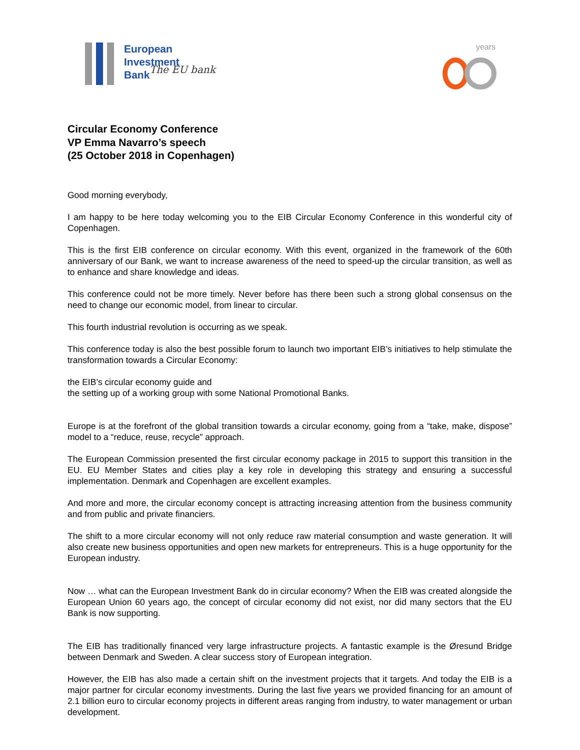European
Investment
Bank
The EU bank
years
Circular Economy Conference
VP Emma Navarro’s speech
(25 October 2018 in Copenhagen)
Good morning everybody,
I am happy to be here today welcoming you to the EIB Circular Economy Conference in this wonderful city of Copenhagen.
This is the first EIB conference on circular economy. With this event, organized in the framework of the 60th anniversary of our Bank, we want to increase awareness of the need to speed-up the circular transition, as well as to enhance and share knowledge and ideas.
This conference could not be more timely. Never before has there been such a strong global consensus on the need to change our economic model, from linear to circular.
This fourth industrial revolution is occurring as we speak.
This conference today is also the best possible forum to launch two important EIB’s initiatives to help stimulate the transformation towards a Circular Economy:
the EIB’s circular economy guide and
the setting up of a working group with some National Promotional Banks.
Europe is at the forefront of the global transition towards a circular economy, going from a “take, make, dispose” model to a “reduce, reuse, recycle” approach.
The European Commission presented the first circular economy package in 2015 to support this transition in the EU. EU Member States and cities play a key role in developing this strategy and ensuring a successful implementation. Denmark and Copenhagen are excellent examples.
And more and more, the circular economy concept is attracting increasing attention from the business community and from public and private financiers.
The shift to a more circular economy will not only reduce raw material consumption and waste generation. It will also create new business opportunities and open new markets for entrepreneurs. This is a huge opportunity for the European industry.
Now … what can the European Investment Bank do in circular economy? When the EIB was created alongside the European Union 60 years ago, the concept of circular economy did not exist, nor did many sectors that the EU Bank is now supporting.
The EIB has traditionally financed very large infrastructure projects. A fantastic example is the Øresund Bridge between Denmark and Sweden. A clear success story of European integration.
However, the EIB has also made a certain shift on the investment projects that it targets. And today the EIB is a major partner for circular economy investments. During the last five years we provided financing for an amount of 2.1 billion euro to circular economy projects in different areas ranging from industry, to water management or urban development.